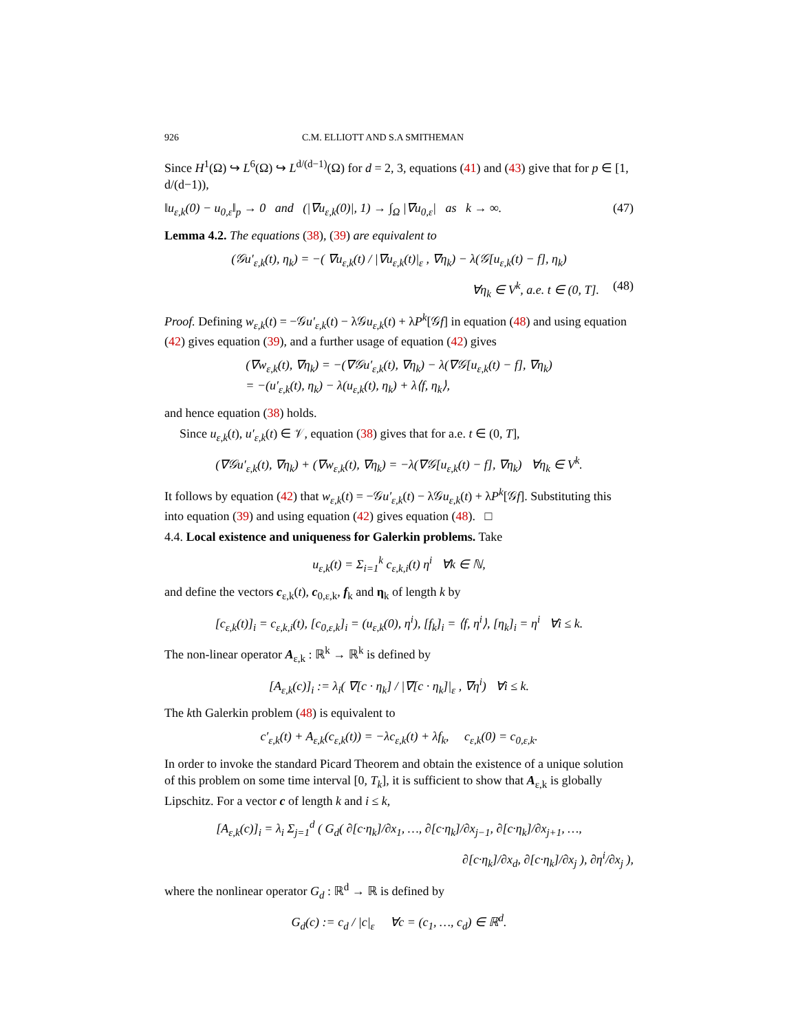926 C.M. ELLIOTT AND S.A SMITHEMAN
Since H<sup>1</sup>(Ω) ↪ L<sup>6</sup>(Ω) ↪ L<sup>d/(d−1)</sup>(Ω) for d = 2, 3, equations (41) and (43) give that for p ∈ [1, d/(d−1)),
‖u<sub>ε,k</sub>(0) − u<sub>0,ε</sub>‖<sub>p</sub> → 0 and (|∇u<sub>ε,k</sub>(0)|, 1) → ∫<sub>Ω</sub> |∇u<sub>0,ε</sub>| as k → ∞. (47)
Lemma 4.2. The equations (38), (39) are equivalent to
(𝒢u′<sub>ε,k</sub>(t), η<sub>k</sub>) = −( ∇u<sub>ε,k</sub>(t) / |∇u<sub>ε,k</sub>(t)|<sub>ε</sub> , ∇η<sub>k</sub>) − λ(𝒢[u<sub>ε,k</sub>(t) − f], η<sub>k</sub>)
∀η<sub>k</sub> ∈ V<sup>k</sup>, a.e. t ∈ (0, T]. (48)
Proof. Defining w<sub>ε,k</sub>(t) = −𝒢u′<sub>ε,k</sub>(t) − λ𝒢u<sub>ε,k</sub>(t) + λP<sup>k</sup>[𝒢f] in equation (48) and using equation (42) gives equation (39), and a further usage of equation (42) gives
(∇w<sub>ε,k</sub>(t), ∇η<sub>k</sub>) = −(∇𝒢u′<sub>ε,k</sub>(t), ∇η<sub>k</sub>) − λ(∇𝒢[u<sub>ε,k</sub>(t) − f], ∇η<sub>k</sub>)
= −(u′<sub>ε,k</sub>(t), η<sub>k</sub>) − λ(u<sub>ε,k</sub>(t), η<sub>k</sub>) + λ⟨f, η<sub>k</sub>⟩,
and hence equation (38) holds.
Since u<sub>ε,k</sub>(t), u′<sub>ε,k</sub>(t) ∈ 𝒱, equation (38) gives that for a.e. t ∈ (0, T],
(∇𝒢u′<sub>ε,k</sub>(t), ∇η<sub>k</sub>) + (∇w<sub>ε,k</sub>(t), ∇η<sub>k</sub>) = −λ(∇𝒢[u<sub>ε,k</sub>(t) − f], ∇η<sub>k</sub>) ∀η<sub>k</sub> ∈ V<sup>k</sup>.
It follows by equation (42) that w<sub>ε,k</sub>(t) = −𝒢u′<sub>ε,k</sub>(t) − λ𝒢u<sub>ε,k</sub>(t) + λP<sup>k</sup>[𝒢f]. Substituting this into equation (39) and using equation (42) gives equation (48). □
4.4. Local existence and uniqueness for Galerkin problems. Take
u<sub>ε,k</sub>(t) = Σ<sub>i=1</sub><sup>k</sup> c<sub>ε,k,i</sub>(t) η<sup>i</sup> ∀k ∈ ℕ,
and define the vectors c<sub>ε,k</sub>(t), c<sub>0,ε,k</sub>, f<sub>k</sub> and η<sub>k</sub> of length k by
[c<sub>ε,k</sub>(t)]<sub>i</sub> = c<sub>ε,k,i</sub>(t), [c<sub>0,ε,k</sub>]<sub>i</sub> = (u<sub>ε,k</sub>(0), η<sup>i</sup>), [f<sub>k</sub>]<sub>i</sub> = ⟨f, η<sup>i</sup>⟩, [η<sub>k</sub>]<sub>i</sub> = η<sup>i</sup> ∀i ≤ k.
The non-linear operator A<sub>ε,k</sub> : ℝ<sup>k</sup> → ℝ<sup>k</sup> is defined by
[A<sub>ε,k</sub>(c)]<sub>i</sub> := λ<sub>i</sub>( ∇[c · η<sub>k</sub>] / |∇[c · η<sub>k</sub>]|<sub>ε</sub> , ∇η<sup>i</sup>) ∀i ≤ k.
The kth Galerkin problem (48) is equivalent to
c′<sub>ε,k</sub>(t) + A<sub>ε,k</sub>(c<sub>ε,k</sub>(t)) = −λc<sub>ε,k</sub>(t) + λf<sub>k</sub>, c<sub>ε,k</sub>(0) = c<sub>0,ε,k</sub>.
In order to invoke the standard Picard Theorem and obtain the existence of a unique solution of this problem on some time interval [0, T<sub>k</sub>], it is sufficient to show that A<sub>ε,k</sub> is globally Lipschitz. For a vector c of length k and i ≤ k,
[A<sub>ε,k</sub>(c)]<sub>i</sub> = λ<sub>i</sub> Σ<sub>j=1</sub><sup>d</sup> ( G<sub>d</sub>( ∂[c·η<sub>k</sub>]/∂x<sub>1</sub>, …, ∂[c·η<sub>k</sub>]/∂x<sub>j−1</sub>, ∂[c·η<sub>k</sub>]/∂x<sub>j+1</sub>, …,
∂[c·η<sub>k</sub>]/∂x<sub>d</sub>, ∂[c·η<sub>k</sub>]/∂x<sub>j</sub> ), ∂η<sup>i</sup>/∂x<sub>j</sub> ),
where the nonlinear operator G<sub>d</sub> : ℝ<sup>d</sup> → ℝ is defined by
G<sub>d</sub>(c) := c<sub>d</sub> / |c|<sub>ε</sub> ∀c = (c<sub>1</sub>, …, c<sub>d</sub>) ∈ ℝ<sup>d</sup>.